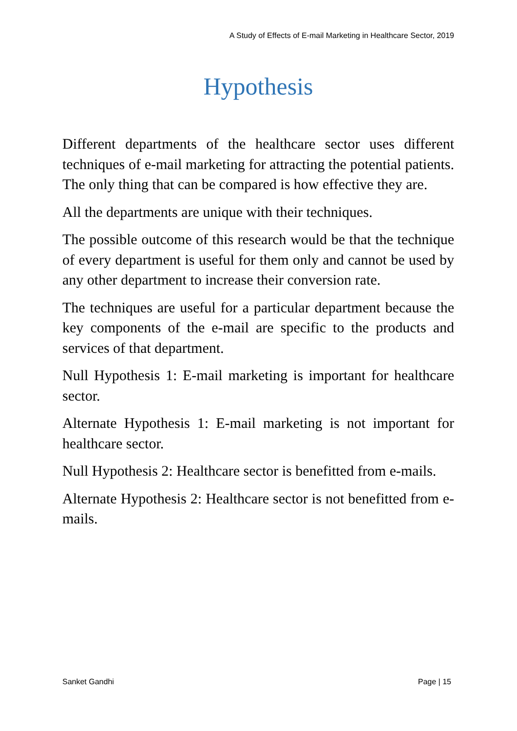A Study of Effects of E-mail Marketing in Healthcare Sector, 2019
Hypothesis
Different departments of the healthcare sector uses different techniques of e-mail marketing for attracting the potential patients. The only thing that can be compared is how effective they are.
All the departments are unique with their techniques.
The possible outcome of this research would be that the technique of every department is useful for them only and cannot be used by any other department to increase their conversion rate.
The techniques are useful for a particular department because the key components of the e-mail are specific to the products and services of that department.
Null Hypothesis 1: E-mail marketing is important for healthcare sector.
Alternate Hypothesis 1: E-mail marketing is not important for healthcare sector.
Null Hypothesis 2: Healthcare sector is benefitted from e-mails.
Alternate Hypothesis 2: Healthcare sector is not benefitted from e-mails.
Sanket Gandhi Page | 15